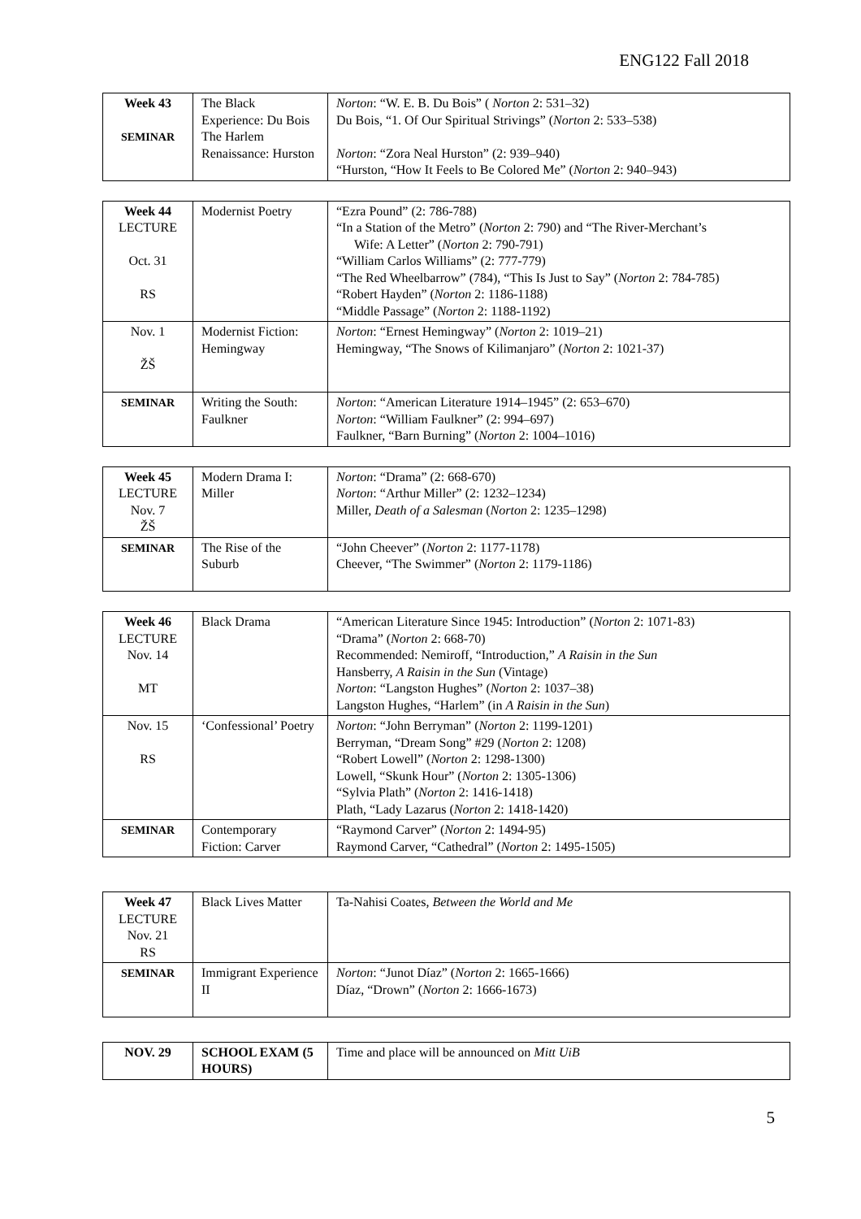ENG122 Fall 2018
| Week 43 SEMINAR | The Black Experience: Du Bois The Harlem Renaissance: Hurston | Norton : “W. E. B. Du Bois” ( Norton 2: 531–32) Du Bois, “1. Of Our Spiritual Strivings” ( Norton 2: 533–538) Norton : “Zora Neal Hurston” (2: 939–940) “Hurston, “How It Feels to Be Colored Me” ( Norton 2: 940–943) |
| Week 44 LECTURE Oct. 31 RS | Modernist Poetry | “Ezra Pound” (2: 786-788) “In a Station of the Metro” ( Norton 2: 790) and “The River-Merchant’s Wife: A Letter” ( Norton 2: 790-791) “William Carlos Williams” (2: 777-779) “The Red Wheelbarrow” (784), “This Is Just to Say” ( Norton 2: 784-785) “Robert Hayden” ( Norton 2: 1186-1188) “Middle Passage” ( Norton 2: 1188-1192) |
| Nov. 1 ŽŠ | Modernist Fiction: Hemingway | Norton : “Ernest Hemingway” ( Norton 2: 1019–21) Hemingway, “The Snows of Kilimanjaro” ( Norton 2: 1021-37) |
| SEMINAR | Writing the South: Faulkner | Norton : “American Literature 1914–1945” (2: 653–670) Norton : “William Faulkner” (2: 994–697) Faulkner, “Barn Burning” ( Norton 2: 1004–1016) |
| Week 45 LECTURE Nov. 7 ŽŠ | Modern Drama I: Miller | Norton : “Drama” (2: 668-670) Norton : “Arthur Miller” (2: 1232–1234) Miller, Death of a Salesman ( Norton 2: 1235–1298) |
| SEMINAR | The Rise of the Suburb | “John Cheever” ( Norton 2: 1177-1178) Cheever, “The Swimmer” ( Norton 2: 1179-1186) |
| Week 46 LECTURE Nov. 14 MT | Black Drama | “American Literature Since 1945: Introduction” ( Norton 2: 1071-83) “Drama” ( Norton 2: 668-70) Recommended: Nemiroff, “Introduction,” A Raisin in the Sun Hansberry, A Raisin in the Sun (Vintage) Norton : “Langston Hughes” ( Norton 2: 1037–38) Langston Hughes, “Harlem” (in A Raisin in the Sun ) |
| Nov. 15 RS | ‘Confessional’ Poetry | Norton : “John Berryman” ( Norton 2: 1199-1201) Berryman, “Dream Song” #29 ( Norton 2: 1208) “Robert Lowell” ( Norton 2: 1298-1300) Lowell, “Skunk Hour” ( Norton 2: 1305-1306) “Sylvia Plath” ( Norton 2: 1416-1418) Plath, “Lady Lazarus ( Norton 2: 1418-1420) |
| SEMINAR | Contemporary Fiction: Carver | “Raymond Carver” ( Norton 2: 1494-95) Raymond Carver, “Cathedral” ( Norton 2: 1495-1505) |
| Week 47 LECTURE Nov. 21 RS | Black Lives Matter | Ta-Nahisi Coates, Between the World and Me |
| SEMINAR | Immigrant Experience II | Norton : “Junot Díaz” ( Norton 2: 1665-1666) Díaz, “Drown” ( Norton 2: 1666-1673) |
| NOV. 29 | SCHOOL EXAM (5 HOURS) | Time and place will be announced on Mitt UiB |
5